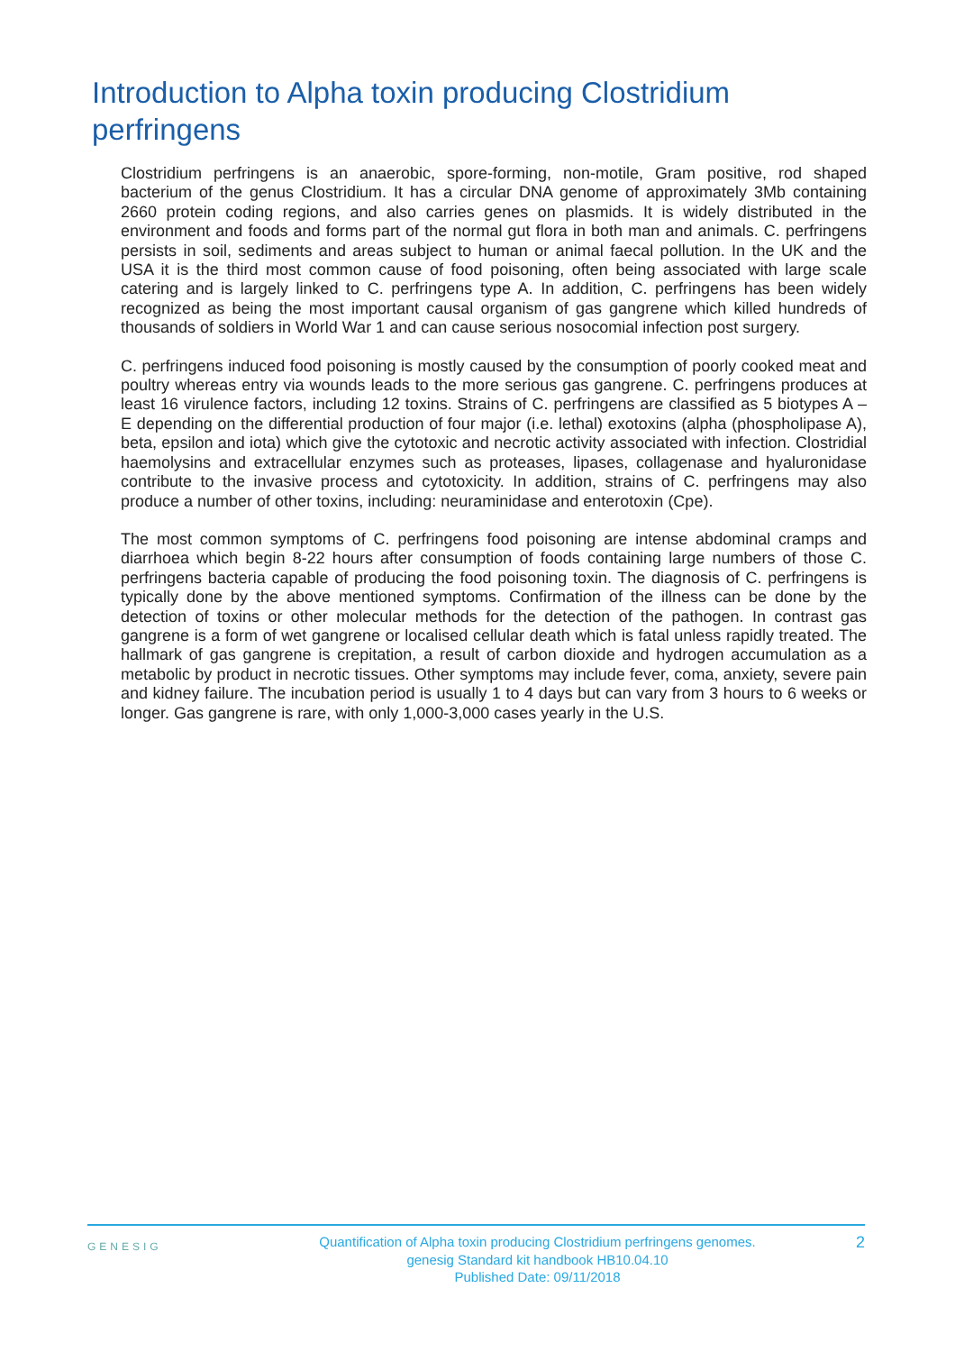Introduction to Alpha toxin producing Clostridium perfringens
Clostridium perfringens is an anaerobic, spore-forming, non-motile, Gram positive, rod shaped bacterium of the genus Clostridium. It has a circular DNA genome of approximately 3Mb containing 2660 protein coding regions, and also carries genes on plasmids. It is widely distributed in the environment and foods and forms part of the normal gut flora in both man and animals. C. perfringens persists in soil, sediments and areas subject to human or animal faecal pollution. In the UK and the USA it is the third most common cause of food poisoning, often being associated with large scale catering and is largely linked to C. perfringens type A. In addition, C. perfringens has been widely recognized as being the most important causal organism of gas gangrene which killed hundreds of thousands of soldiers in World War 1 and can cause serious nosocomial infection post surgery.
C. perfringens induced food poisoning is mostly caused by the consumption of poorly cooked meat and poultry whereas entry via wounds leads to the more serious gas gangrene. C. perfringens produces at least 16 virulence factors, including 12 toxins. Strains of C. perfringens are classified as 5 biotypes A – E depending on the differential production of four major (i.e. lethal) exotoxins (alpha (phospholipase A), beta, epsilon and iota) which give the cytotoxic and necrotic activity associated with infection. Clostridial haemolysins and extracellular enzymes such as proteases, lipases, collagenase and hyaluronidase contribute to the invasive process and cytotoxicity. In addition, strains of C. perfringens may also produce a number of other toxins, including: neuraminidase and enterotoxin (Cpe).
The most common symptoms of C. perfringens food poisoning are intense abdominal cramps and diarrhoea which begin 8-22 hours after consumption of foods containing large numbers of those C. perfringens bacteria capable of producing the food poisoning toxin. The diagnosis of C. perfringens is typically done by the above mentioned symptoms. Confirmation of the illness can be done by the detection of toxins or other molecular methods for the detection of the pathogen. In contrast gas gangrene is a form of wet gangrene or localised cellular death which is fatal unless rapidly treated. The hallmark of gas gangrene is crepitation, a result of carbon dioxide and hydrogen accumulation as a metabolic by product in necrotic tissues. Other symptoms may include fever, coma, anxiety, severe pain and kidney failure. The incubation period is usually 1 to 4 days but can vary from 3 hours to 6 weeks or longer. Gas gangrene is rare, with only 1,000-3,000 cases yearly in the U.S.
GENESIG
Quantification of Alpha toxin producing Clostridium perfringens genomes.
genesig Standard kit handbook HB10.04.10
Published Date: 09/11/2018
2